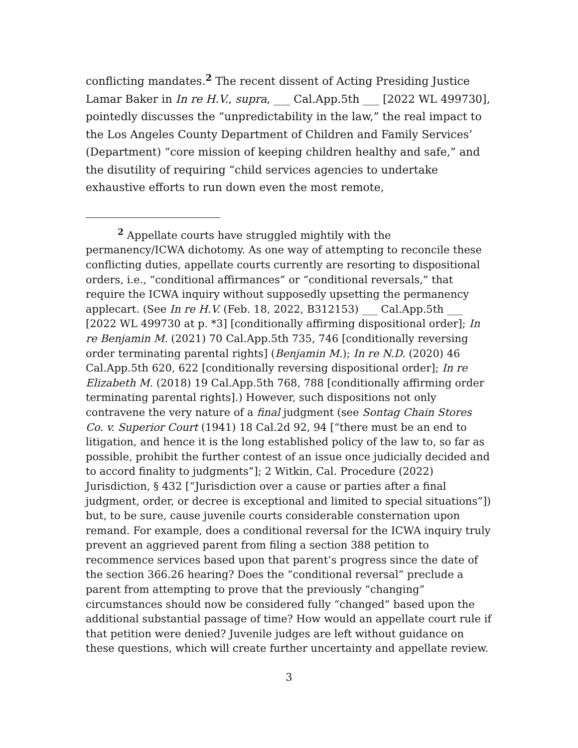conflicting mandates.<sup>2</sup> The recent dissent of Acting Presiding Justice Lamar Baker in In re H.V., supra, ___ Cal.App.5th ___ [2022 WL 499730], pointedly discusses the “unpredictability in the law,” the real impact to the Los Angeles County Department of Children and Family Services’ (Department) “core mission of keeping children healthy and safe,” and the disutility of requiring “child services agencies to undertake exhaustive efforts to run down even the most remote,
<sup>2</sup> Appellate courts have struggled mightily with the permanency/ICWA dichotomy. As one way of attempting to reconcile these conflicting duties, appellate courts currently are resorting to dispositional orders, i.e., “conditional affirmances” or “conditional reversals,” that require the ICWA inquiry without supposedly upsetting the permanency applecart. (See In re H.V. (Feb. 18, 2022, B312153) ___ Cal.App.5th ___ [2022 WL 499730 at p. *3] [conditionally affirming dispositional order]; In re Benjamin M. (2021) 70 Cal.App.5th 735, 746 [conditionally reversing order terminating parental rights] (Benjamin M.); In re N.D. (2020) 46 Cal.App.5th 620, 622 [conditionally reversing dispositional order]; In re Elizabeth M. (2018) 19 Cal.App.5th 768, 788 [conditionally affirming order terminating parental rights].) However, such dispositions not only contravene the very nature of a final judgment (see Sontag Chain Stores Co. v. Superior Court (1941) 18 Cal.2d 92, 94 [“there must be an end to litigation, and hence it is the long established policy of the law to, so far as possible, prohibit the further contest of an issue once judicially decided and to accord finality to judgments”]; 2 Witkin, Cal. Procedure (2022) Jurisdiction, § 432 [“Jurisdiction over a cause or parties after a final judgment, order, or decree is exceptional and limited to special situations”]) but, to be sure, cause juvenile courts considerable consternation upon remand. For example, does a conditional reversal for the ICWA inquiry truly prevent an aggrieved parent from filing a section 388 petition to recommence services based upon that parent’s progress since the date of the section 366.26 hearing? Does the “conditional reversal” preclude a parent from attempting to prove that the previously “changing” circumstances should now be considered fully “changed” based upon the additional substantial passage of time? How would an appellate court rule if that petition were denied? Juvenile judges are left without guidance on these questions, which will create further uncertainty and appellate review.
3